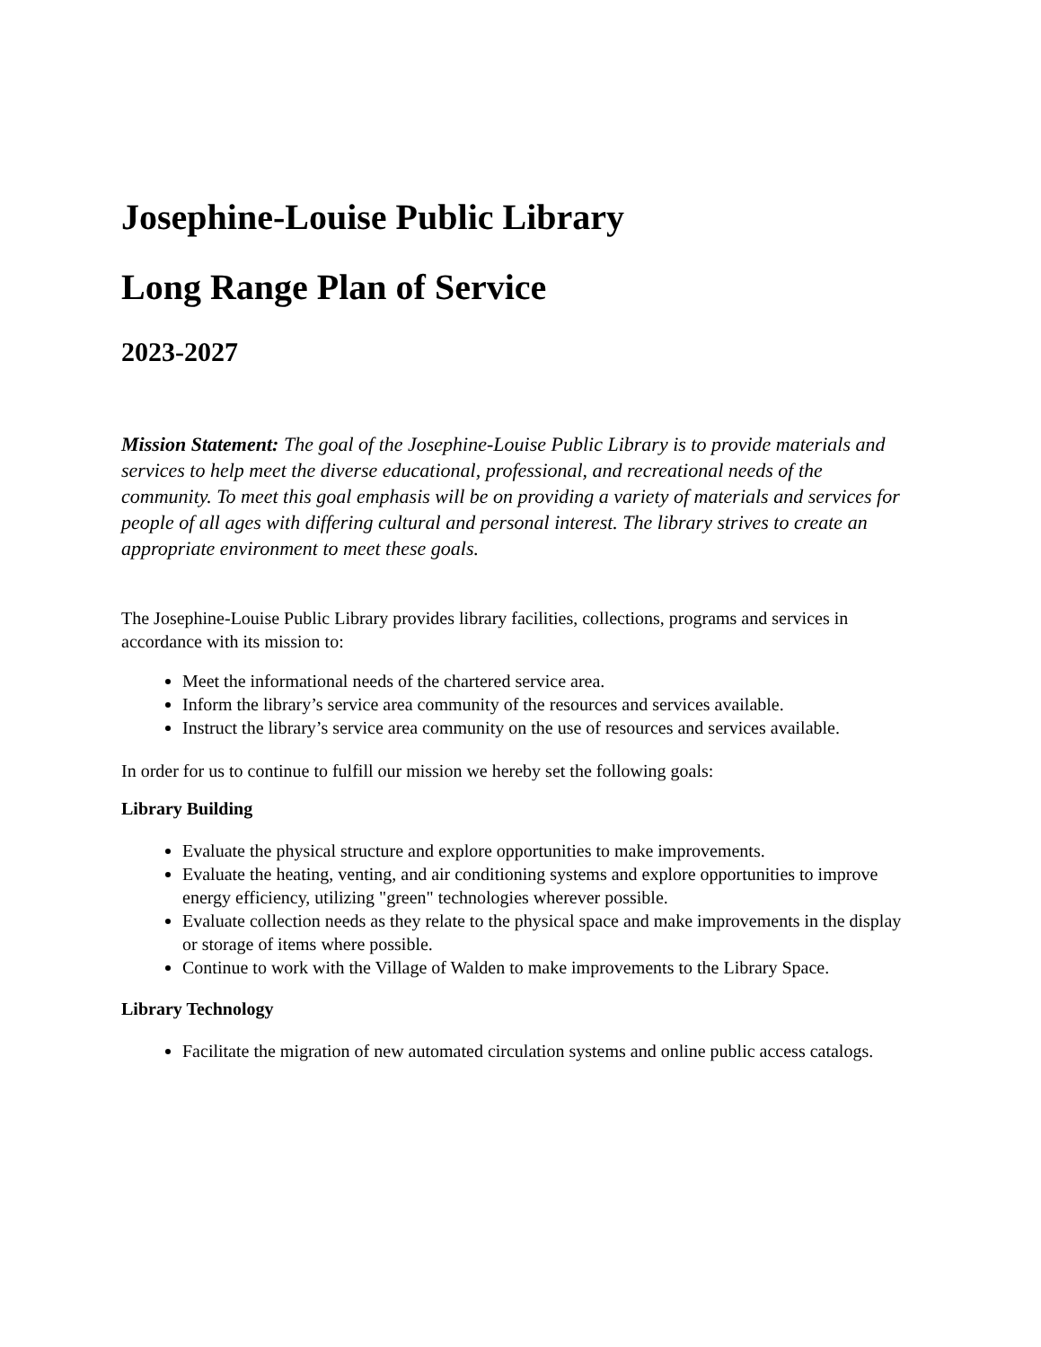Josephine-Louise Public Library
Long Range Plan of Service
2023-2027
Mission Statement: The goal of the Josephine-Louise Public Library is to provide materials and services to help meet the diverse educational, professional, and recreational needs of the community. To meet this goal emphasis will be on providing a variety of materials and services for people of all ages with differing cultural and personal interest. The library strives to create an appropriate environment to meet these goals.
The Josephine-Louise Public Library provides library facilities, collections, programs and services in accordance with its mission to:
Meet the informational needs of the chartered service area.
Inform the library’s service area community of the resources and services available.
Instruct the library’s service area community on the use of resources and services available.
In order for us to continue to fulfill our mission we hereby set the following goals:
Library Building
Evaluate the physical structure and explore opportunities to make improvements.
Evaluate the heating, venting, and air conditioning systems and explore opportunities to improve energy efficiency, utilizing "green" technologies wherever possible.
Evaluate collection needs as they relate to the physical space and make improvements in the display or storage of items where possible.
Continue to work with the Village of Walden to make improvements to the Library Space.
Library Technology
Facilitate the migration of new automated circulation systems and online public access catalogs.